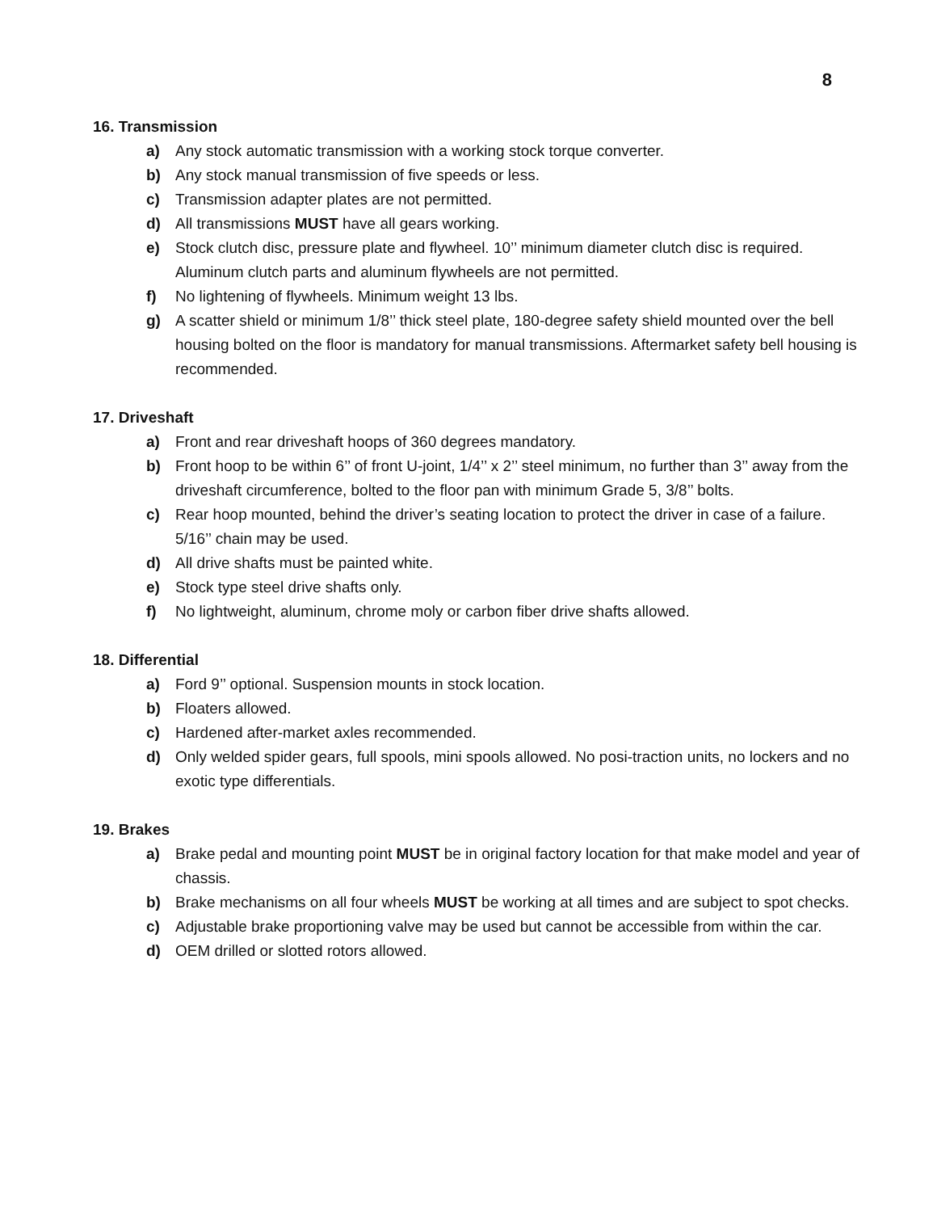8
16. Transmission
a) Any stock automatic transmission with a working stock torque converter.
b) Any stock manual transmission of five speeds or less.
c) Transmission adapter plates are not permitted.
d) All transmissions MUST have all gears working.
e) Stock clutch disc, pressure plate and flywheel. 10’’ minimum diameter clutch disc is required. Aluminum clutch parts and aluminum flywheels are not permitted.
f) No lightening of flywheels. Minimum weight 13 lbs.
g) A scatter shield or minimum 1/8’’ thick steel plate, 180-degree safety shield mounted over the bell housing bolted on the floor is mandatory for manual transmissions. Aftermarket safety bell housing is recommended.
17. Driveshaft
a) Front and rear driveshaft hoops of 360 degrees mandatory.
b) Front hoop to be within 6’’ of front U-joint, 1/4’’ x 2’’ steel minimum, no further than 3’’ away from the driveshaft circumference, bolted to the floor pan with minimum Grade 5, 3/8’’ bolts.
c) Rear hoop mounted, behind the driver’s seating location to protect the driver in case of a failure. 5/16’’ chain may be used.
d) All drive shafts must be painted white.
e) Stock type steel drive shafts only.
f) No lightweight, aluminum, chrome moly or carbon fiber drive shafts allowed.
18. Differential
a) Ford 9’’ optional. Suspension mounts in stock location.
b) Floaters allowed.
c) Hardened after-market axles recommended.
d) Only welded spider gears, full spools, mini spools allowed. No posi-traction units, no lockers and no exotic type differentials.
19. Brakes
a) Brake pedal and mounting point MUST be in original factory location for that make model and year of chassis.
b) Brake mechanisms on all four wheels MUST be working at all times and are subject to spot checks.
c) Adjustable brake proportioning valve may be used but cannot be accessible from within the car.
d) OEM drilled or slotted rotors allowed.